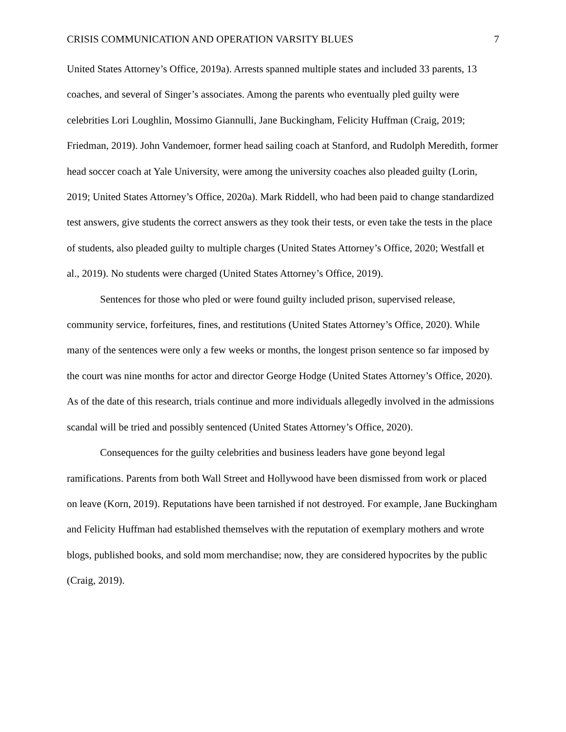CRISIS COMMUNICATION AND OPERATION VARSITY BLUES 7
United States Attorney’s Office, 2019a). Arrests spanned multiple states and included 33 parents, 13 coaches, and several of Singer’s associates. Among the parents who eventually pled guilty were celebrities Lori Loughlin, Mossimo Giannulli, Jane Buckingham, Felicity Huffman (Craig, 2019; Friedman, 2019). John Vandemoer, former head sailing coach at Stanford, and Rudolph Meredith, former head soccer coach at Yale University, were among the university coaches also pleaded guilty (Lorin, 2019; United States Attorney’s Office, 2020a). Mark Riddell, who had been paid to change standardized test answers, give students the correct answers as they took their tests, or even take the tests in the place of students, also pleaded guilty to multiple charges (United States Attorney’s Office, 2020; Westfall et al., 2019). No students were charged (United States Attorney’s Office, 2019).
Sentences for those who pled or were found guilty included prison, supervised release, community service, forfeitures, fines, and restitutions (United States Attorney’s Office, 2020). While many of the sentences were only a few weeks or months, the longest prison sentence so far imposed by the court was nine months for actor and director George Hodge (United States Attorney’s Office, 2020). As of the date of this research, trials continue and more individuals allegedly involved in the admissions scandal will be tried and possibly sentenced (United States Attorney’s Office, 2020).
Consequences for the guilty celebrities and business leaders have gone beyond legal ramifications. Parents from both Wall Street and Hollywood have been dismissed from work or placed on leave (Korn, 2019). Reputations have been tarnished if not destroyed. For example, Jane Buckingham and Felicity Huffman had established themselves with the reputation of exemplary mothers and wrote blogs, published books, and sold mom merchandise; now, they are considered hypocrites by the public (Craig, 2019).